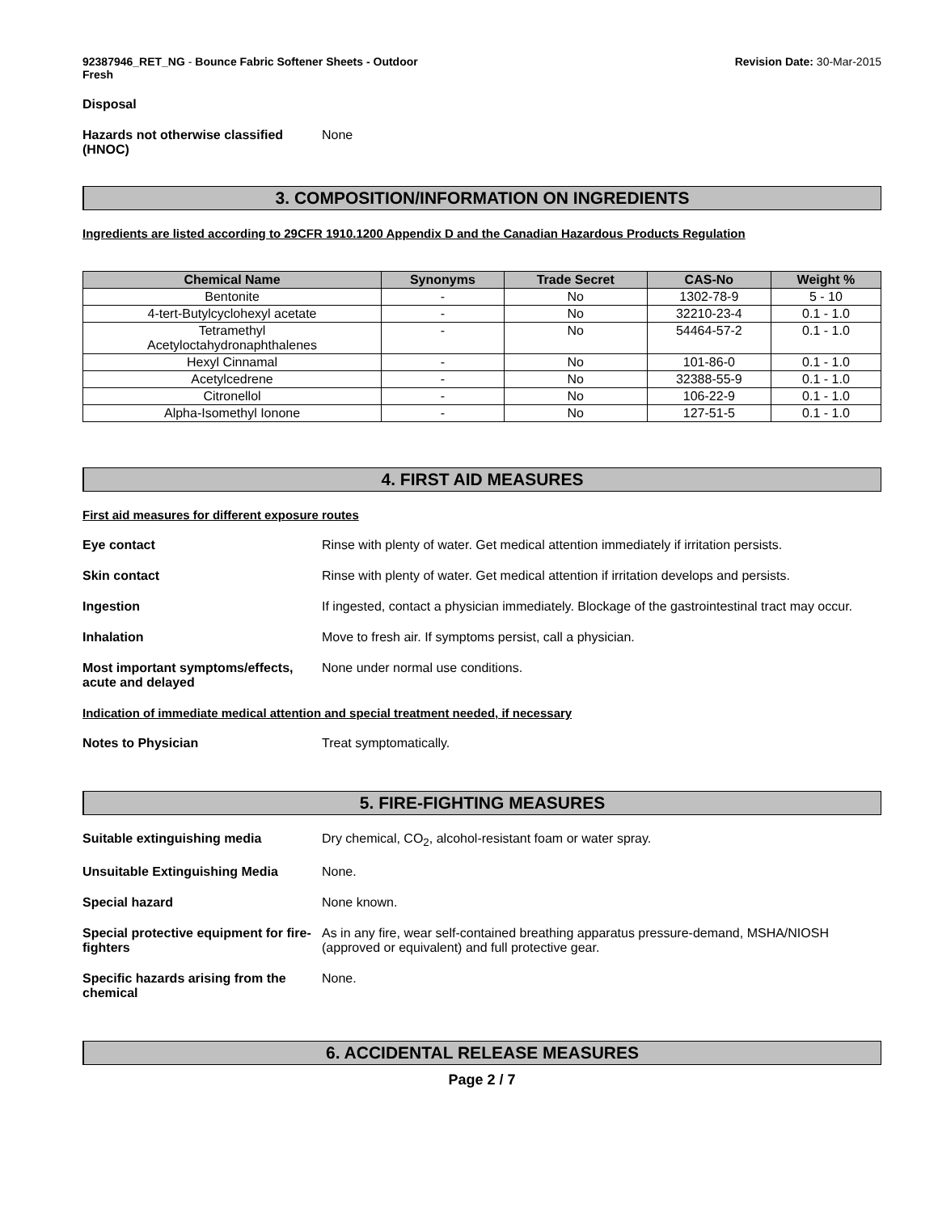92387946_RET_NG - Bounce Fabric Softener Sheets - Outdoor
Fresh
Revision Date: 30-Mar-2015
Disposal
Hazards not otherwise classified (HNOC)
None
3. COMPOSITION/INFORMATION ON INGREDIENTS
Ingredients are listed according to 29CFR 1910.1200 Appendix D and the Canadian Hazardous Products Regulation
| Chemical Name | Synonyms | Trade Secret | CAS-No | Weight % |
| --- | --- | --- | --- | --- |
| Bentonite | - | No | 1302-78-9 | 5 - 10 |
| 4-tert-Butylcyclohexyl acetate | - | No | 32210-23-4 | 0.1 - 1.0 |
| Tetramethyl Acetyloctahydronaphthalenes | - | No | 54464-57-2 | 0.1 - 1.0 |
| Hexyl Cinnamal | - | No | 101-86-0 | 0.1 - 1.0 |
| Acetylcedrene | - | No | 32388-55-9 | 0.1 - 1.0 |
| Citronellol | - | No | 106-22-9 | 0.1 - 1.0 |
| Alpha-Isomethyl Ionone | - | No | 127-51-5 | 0.1 - 1.0 |
4. FIRST AID MEASURES
First aid measures for different exposure routes
Eye contact Rinse with plenty of water. Get medical attention immediately if irritation persists.
Skin contact Rinse with plenty of water. Get medical attention if irritation develops and persists.
Ingestion If ingested, contact a physician immediately. Blockage of the gastrointestinal tract may occur.
Inhalation Move to fresh air. If symptoms persist, call a physician.
Most important symptoms/effects, acute and delayed
None under normal use conditions.
Indication of immediate medical attention and special treatment needed, if necessary
Notes to Physician Treat symptomatically.
5. FIRE-FIGHTING MEASURES
Suitable extinguishing media Dry chemical, CO<sub>2</sub>, alcohol-resistant foam or water spray.
Unsuitable Extinguishing Media None.
Special hazard None known.
Special protective equipment for fire-fighters
As in any fire, wear self-contained breathing apparatus pressure-demand, MSHA/NIOSH (approved or equivalent) and full protective gear.
Specific hazards arising from the chemical
None.
6. ACCIDENTAL RELEASE MEASURES
Page 2 / 7